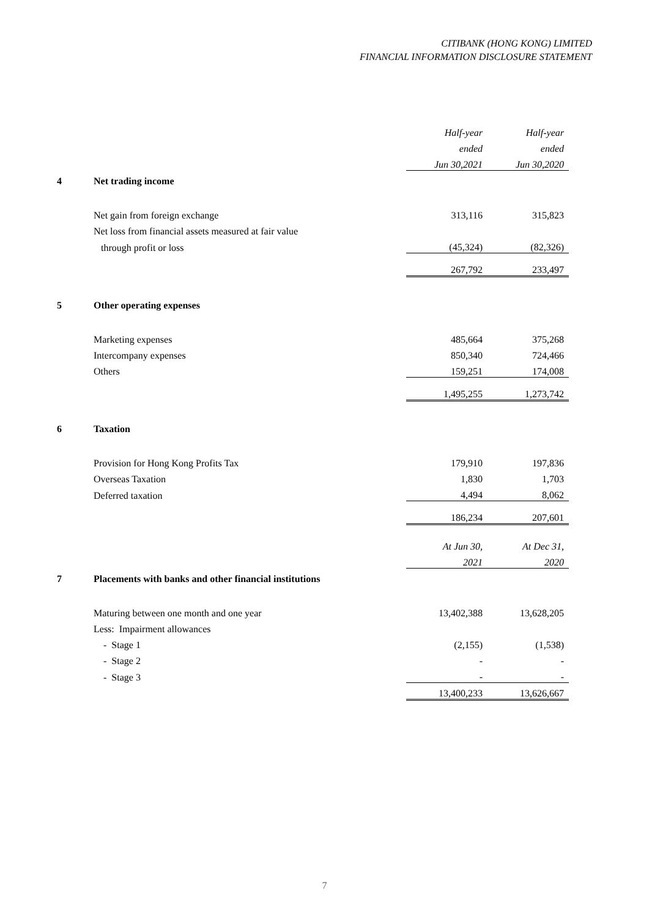CITIBANK (HONG KONG) LIMITED
FINANCIAL INFORMATION DISCLOSURE STATEMENT
| | | Half-year | Half-year |
| | | ended | ended |
| | | Jun 30,2021 | Jun 30,2020 |
| 4 | Net trading income | | |
| | Net gain from foreign exchange | 313,116 | 315,823 |
| | Net loss from financial assets measured at fair value | | |
| | through profit or loss | (45,324) | (82,326) |
| | | 267,792 | 233,497 |
| 5 | Other operating expenses | | |
| | Marketing expenses | 485,664 | 375,268 |
| | Intercompany expenses | 850,340 | 724,466 |
| | Others | 159,251 | 174,008 |
| | | 1,495,255 | 1,273,742 |
| 6 | Taxation | | |
| | Provision for Hong Kong Profits Tax | 179,910 | 197,836 |
| | Overseas Taxation | 1,830 | 1,703 |
| | Deferred taxation | 4,494 | 8,062 |
| | | 186,234 | 207,601 |
| | | At Jun 30, | At Dec 31, |
| | | 2021 | 2020 |
| 7 | Placements with banks and other financial institutions | | |
| | Maturing between one month and one year | 13,402,388 | 13,628,205 |
| | Less: Impairment allowances | | |
| | - Stage 1 | (2,155) | (1,538) |
| | - Stage 2 | - | - |
| | - Stage 3 | - | - |
| | | 13,400,233 | 13,626,667 |
7